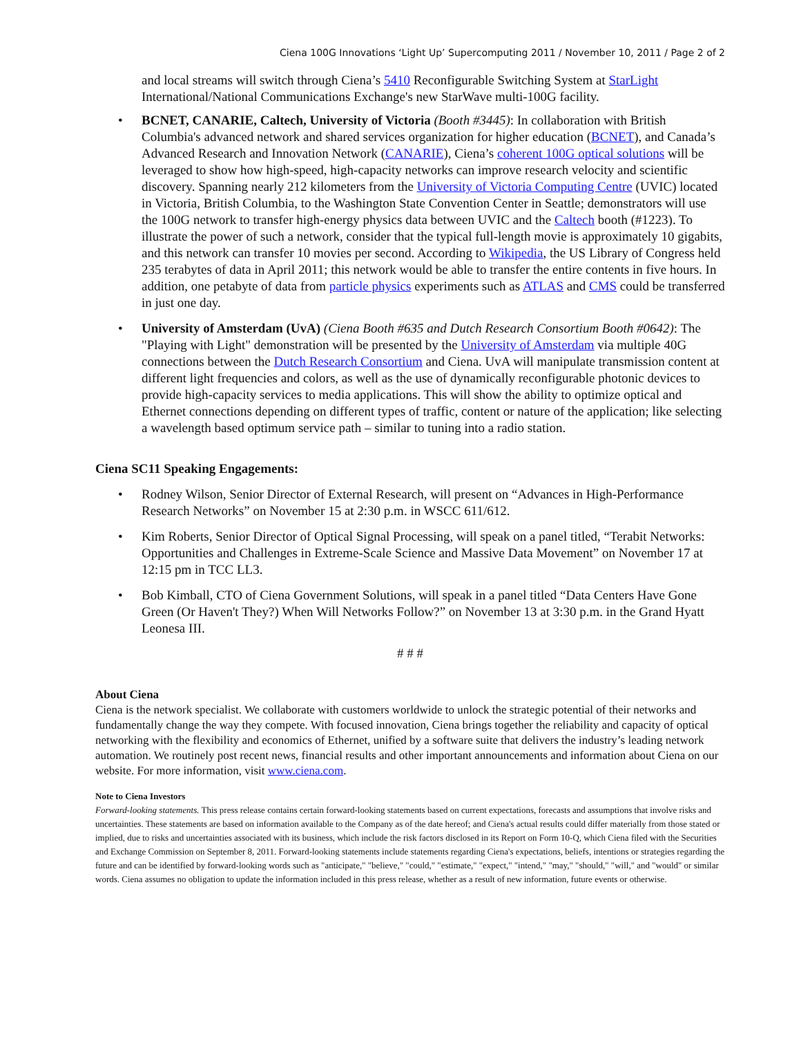Ciena 100G Innovations ‘Light Up’ Supercomputing 2011 / November 10, 2011 / Page 2 of 2
and local streams will switch through Ciena’s 5410 Reconfigurable Switching System at StarLight International/National Communications Exchange's new StarWave multi-100G facility.
• BCNET, CANARIE, Caltech, University of Victoria (Booth #3445): In collaboration with British Columbia's advanced network and shared services organization for higher education (BCNET), and Canada’s Advanced Research and Innovation Network (CANARIE), Ciena’s coherent 100G optical solutions will be leveraged to show how high-speed, high-capacity networks can improve research velocity and scientific discovery. Spanning nearly 212 kilometers from the University of Victoria Computing Centre (UVIC) located in Victoria, British Columbia, to the Washington State Convention Center in Seattle; demonstrators will use the 100G network to transfer high-energy physics data between UVIC and the Caltech booth (#1223). To illustrate the power of such a network, consider that the typical full-length movie is approximately 10 gigabits, and this network can transfer 10 movies per second. According to Wikipedia, the US Library of Congress held 235 terabytes of data in April 2011; this network would be able to transfer the entire contents in five hours. In addition, one petabyte of data from particle physics experiments such as ATLAS and CMS could be transferred in just one day.
• University of Amsterdam (UvA) (Ciena Booth #635 and Dutch Research Consortium Booth #0642): The "Playing with Light" demonstration will be presented by the University of Amsterdam via multiple 40G connections between the Dutch Research Consortium and Ciena. UvA will manipulate transmission content at different light frequencies and colors, as well as the use of dynamically reconfigurable photonic devices to provide high-capacity services to media applications. This will show the ability to optimize optical and Ethernet connections depending on different types of traffic, content or nature of the application; like selecting a wavelength based optimum service path – similar to tuning into a radio station.
Ciena SC11 Speaking Engagements:
• Rodney Wilson, Senior Director of External Research, will present on “Advances in High-Performance Research Networks” on November 15 at 2:30 p.m. in WSCC 611/612.
• Kim Roberts, Senior Director of Optical Signal Processing, will speak on a panel titled, “Terabit Networks: Opportunities and Challenges in Extreme-Scale Science and Massive Data Movement” on November 17 at 12:15 pm in TCC LL3.
• Bob Kimball, CTO of Ciena Government Solutions, will speak in a panel titled “Data Centers Have Gone Green (Or Haven't They?) When Will Networks Follow?” on November 13 at 3:30 p.m. in the Grand Hyatt Leonesa III.
# # #
About Ciena
Ciena is the network specialist. We collaborate with customers worldwide to unlock the strategic potential of their networks and fundamentally change the way they compete. With focused innovation, Ciena brings together the reliability and capacity of optical networking with the flexibility and economics of Ethernet, unified by a software suite that delivers the industry’s leading network automation. We routinely post recent news, financial results and other important announcements and information about Ciena on our website. For more information, visit www.ciena.com.
Note to Ciena Investors
Forward-looking statements. This press release contains certain forward-looking statements based on current expectations, forecasts and assumptions that involve risks and uncertainties. These statements are based on information available to the Company as of the date hereof; and Ciena's actual results could differ materially from those stated or implied, due to risks and uncertainties associated with its business, which include the risk factors disclosed in its Report on Form 10-Q, which Ciena filed with the Securities and Exchange Commission on September 8, 2011. Forward-looking statements include statements regarding Ciena's expectations, beliefs, intentions or strategies regarding the future and can be identified by forward-looking words such as "anticipate," "believe," "could," "estimate," "expect," "intend," "may," "should," "will," and "would" or similar words. Ciena assumes no obligation to update the information included in this press release, whether as a result of new information, future events or otherwise.